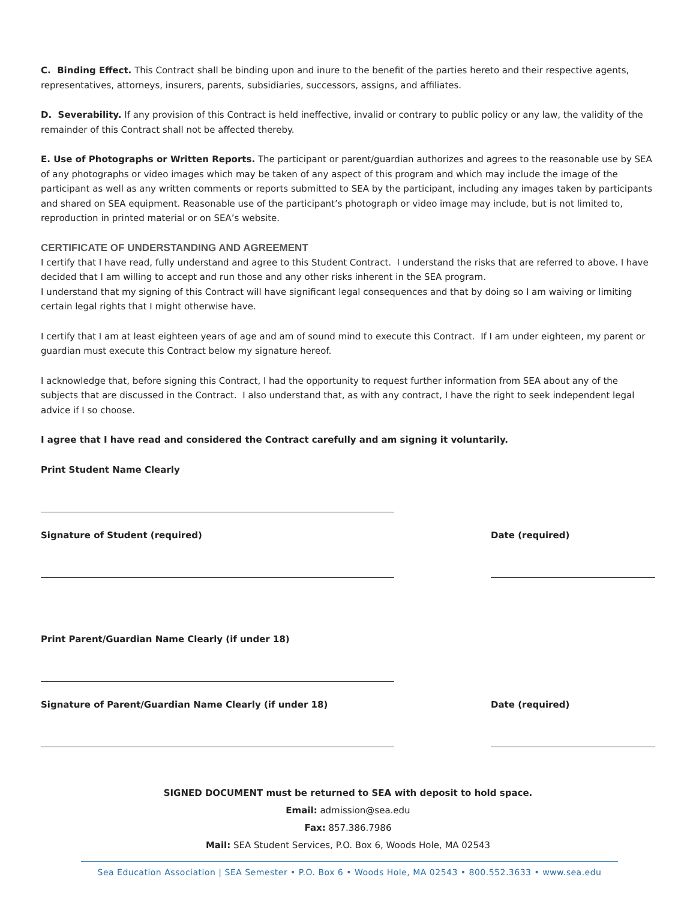C. Binding Effect. This Contract shall be binding upon and inure to the benefit of the parties hereto and their respective agents, representatives, attorneys, insurers, parents, subsidiaries, successors, assigns, and affiliates.
D. Severability. If any provision of this Contract is held ineffective, invalid or contrary to public policy or any law, the validity of the remainder of this Contract shall not be affected thereby.
E. Use of Photographs or Written Reports. The participant or parent/guardian authorizes and agrees to the reasonable use by SEA of any photographs or video images which may be taken of any aspect of this program and which may include the image of the participant as well as any written comments or reports submitted to SEA by the participant, including any images taken by participants and shared on SEA equipment. Reasonable use of the participant’s photograph or video image may include, but is not limited to, reproduction in printed material or on SEA’s website.
CERTIFICATE OF UNDERSTANDING AND AGREEMENT
I certify that I have read, fully understand and agree to this Student Contract. I understand the risks that are referred to above. I have decided that I am willing to accept and run those and any other risks inherent in the SEA program.
I understand that my signing of this Contract will have significant legal consequences and that by doing so I am waiving or limiting certain legal rights that I might otherwise have.
I certify that I am at least eighteen years of age and am of sound mind to execute this Contract. If I am under eighteen, my parent or guardian must execute this Contract below my signature hereof.
I acknowledge that, before signing this Contract, I had the opportunity to request further information from SEA about any of the subjects that are discussed in the Contract. I also understand that, as with any contract, I have the right to seek independent legal advice if I so choose.
I agree that I have read and considered the Contract carefully and am signing it voluntarily.
Print Student Name Clearly
Signature of Student (required) Date (required)
Print Parent/Guardian Name Clearly (if under 18)
Signature of Parent/Guardian Name Clearly (if under 18) Date (required)
SIGNED DOCUMENT must be returned to SEA with deposit to hold space.
Email: admission@sea.edu
Fax: 857.386.7986
Mail: SEA Student Services, P.O. Box 6, Woods Hole, MA 02543
Sea Education Association | SEA Semester • P.O. Box 6 • Woods Hole, MA 02543 • 800.552.3633 • www.sea.edu